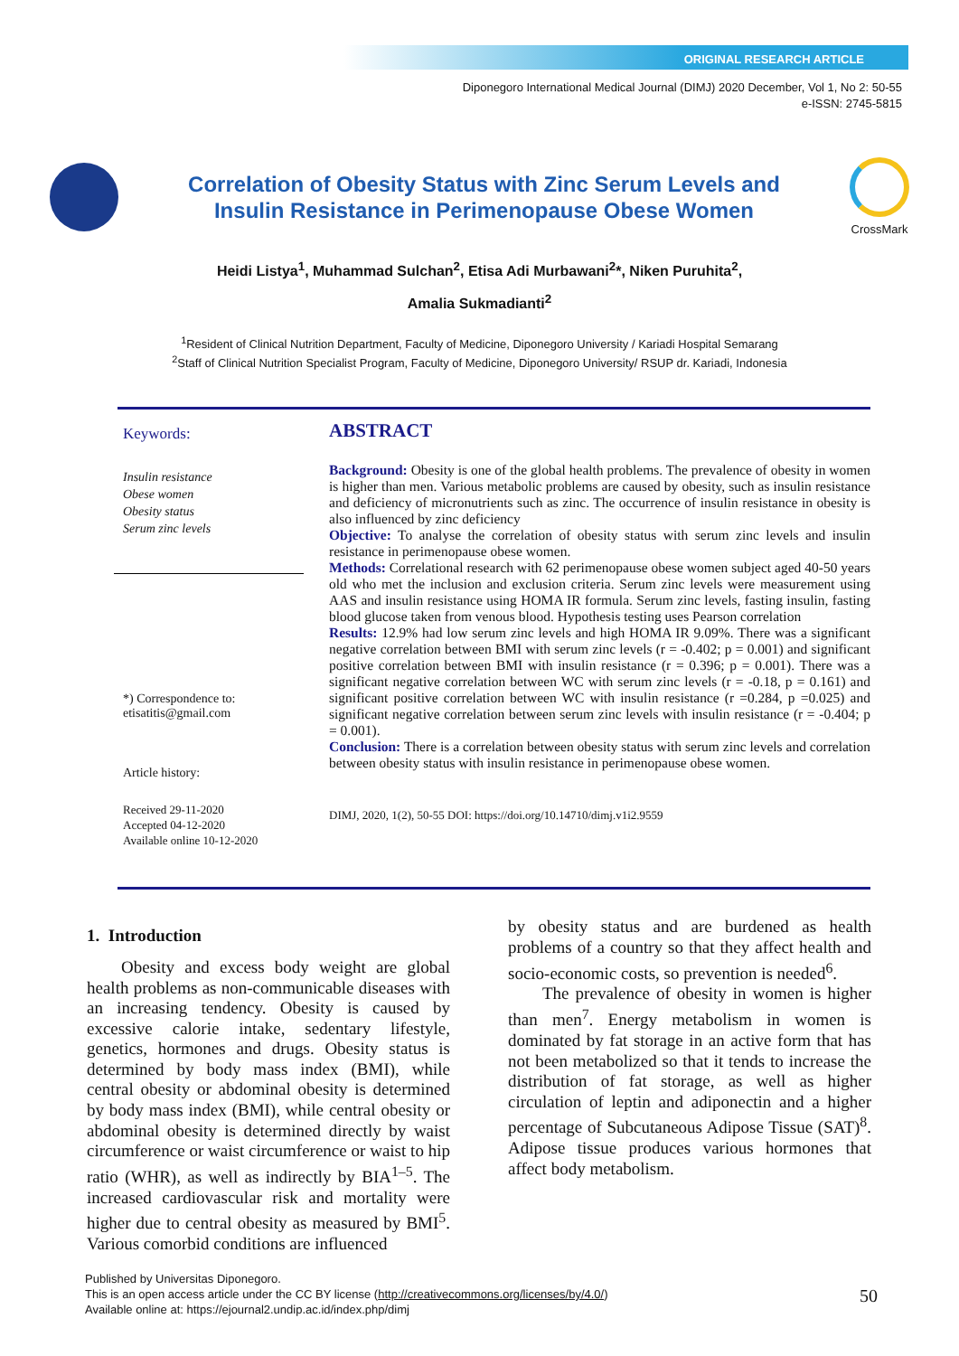ORIGINAL RESEARCH ARTICLE
Diponegoro International Medical Journal (DIMJ) 2020 December, Vol 1, No 2: 50-55
e-ISSN: 2745-5815
Correlation of Obesity Status with Zinc Serum Levels and
Insulin Resistance in Perimenopause Obese Women
CrossMark
Heidi Listya<sup>1</sup>, Muhammad Sulchan<sup>2</sup>, Etisa Adi Murbawani<sup>2</sup>*, Niken Puruhita<sup>2</sup>,
Amalia Sukmadianti<sup>2</sup>
<sup>1</sup> Resident of Clinical Nutrition Department, Faculty of Medicine, Diponegoro University / Kariadi Hospital Semarang
<sup>2</sup> Staff of Clinical Nutrition Specialist Program, Faculty of Medicine, Diponegoro University/ RSUP dr. Kariadi, Indonesia
Keywords:
Insulin resistance
Obese women
Obesity status
Serum zinc levels
*) Correspondence to:
etisatitis@gmail.com
Article history:
Received 29-11-2020
Accepted 04-12-2020
Available online 10-12-2020
ABSTRACT
Background: Obesity is one of the global health problems. The prevalence of obesity in women is higher than men. Various metabolic problems are caused by obesity, such as insulin resistance and deficiency of micronutrients such as zinc. The occurrence of insulin resistance in obesity is also influenced by zinc deficiency
Objective: To analyse the correlation of obesity status with serum zinc levels and insulin resistance in perimenopause obese women.
Methods: Correlational research with 62 perimenopause obese women subject aged 40-50 years old who met the inclusion and exclusion criteria. Serum zinc levels were measurement using AAS and insulin resistance using HOMA IR formula. Serum zinc levels, fasting insulin, fasting blood glucose taken from venous blood. Hypothesis testing uses Pearson correlation
Results: 12.9% had low serum zinc levels and high HOMA IR 9.09%. There was a significant negative correlation between BMI with serum zinc levels (r = -0.402; p = 0.001) and significant positive correlation between BMI with insulin resistance (r = 0.396; p = 0.001). There was a significant negative correlation between WC with serum zinc levels (r = -0.18, p = 0.161) and significant positive correlation between WC with insulin resistance (r =0.284, p =0.025) and significant negative correlation between serum zinc levels with insulin resistance (r = -0.404; p = 0.001).
Conclusion: There is a correlation between obesity status with serum zinc levels and correlation between obesity status with insulin resistance in perimenopause obese women.
DIMJ, 2020, 1(2), 50-55 DOI: https://doi.org/10.14710/dimj.v1i2.9559
1. Introduction
Obesity and excess body weight are global health problems as non-communicable diseases with an increasing tendency. Obesity is caused by excessive calorie intake, sedentary lifestyle, genetics, hormones and drugs. Obesity status is determined by body mass index (BMI), while central obesity or abdominal obesity is determined by body mass index (BMI), while central obesity or abdominal obesity is determined directly by waist circumference or waist circumference or waist to hip ratio (WHR), as well as indirectly by BIA<sup>1–5</sup>. The increased cardiovascular risk and mortality were higher due to central obesity as measured by BMI<sup>5</sup>. Various comorbid conditions are influenced
by obesity status and are burdened as health problems of a country so that they affect health and socio-economic costs, so prevention is needed<sup>6</sup>.
The prevalence of obesity in women is higher than men<sup>7</sup>. Energy metabolism in women is dominated by fat storage in an active form that has not been metabolized so that it tends to increase the distribution of fat storage, as well as higher circulation of leptin and adiponectin and a higher percentage of Subcutaneous Adipose Tissue (SAT)<sup>8</sup>. Adipose tissue produces various hormones that affect body metabolism.
Published by Universitas Diponegoro.
This is an open access article under the CC BY license (http://creativecommons.org/licenses/by/4.0/)
Available online at: https://ejournal2.undip.ac.id/index.php/dimj
50